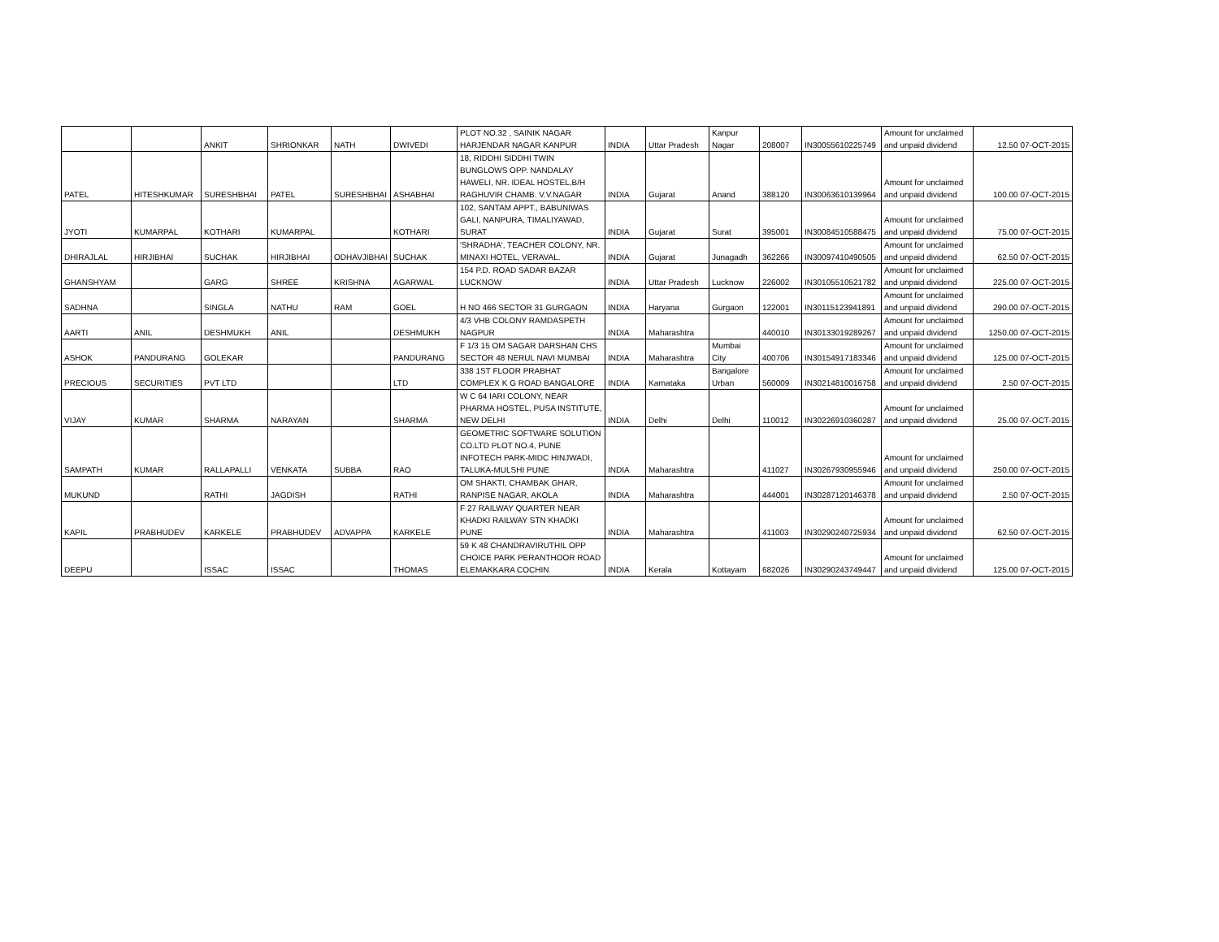| | | ANKIT | SHRIONKAR | NATH | DWIVEDI | PLOT NO.32 , SAINIK NAGAR HARJENDAR NAGAR KANPUR | INDIA | Uttar Pradesh | Kanpur Nagar | 208007 | IN30055610225749 | Amount for unclaimed and unpaid dividend | 12.50 07-OCT-2015 |
| PATEL | HITESHKUMAR | SURESHBHAI | PATEL | SURESHBHAI | ASHABHAI | 18, RIDDHI SIDDHI TWIN BUNGLOWS OPP. NANDALAY HAWELI, NR. IDEAL HOSTEL,B/H RAGHUVIR CHAMB. V.V.NAGAR | INDIA | Gujarat | Anand | 388120 | IN30063610139964 | Amount for unclaimed and unpaid dividend | 100.00 07-OCT-2015 |
| JYOTI | KUMARPAL | KOTHARI | KUMARPAL | | KOTHARI | 102, SANTAM APPT., BABUNIWAS GALI, NANPURA, TIMALIYAWAD, SURAT | INDIA | Gujarat | Surat | 395001 | IN30084510588475 | Amount for unclaimed and unpaid dividend | 75.00 07-OCT-2015 |
| DHIRAJLAL | HIRJIBHAI | SUCHAK | HIRJIBHAI | ODHAVJIBHAI | SUCHAK | 'SHRADHA', TEACHER COLONY, NR. MINAXI HOTEL, VERAVAL. | INDIA | Gujarat | Junagadh | 362266 | IN30097410490505 | Amount for unclaimed and unpaid dividend | 62.50 07-OCT-2015 |
| GHANSHYAM | | GARG | SHREE | KRISHNA | AGARWAL | 154 P.D. ROAD SADAR BAZAR LUCKNOW | INDIA | Uttar Pradesh | Lucknow | 226002 | IN30105510521782 | Amount for unclaimed and unpaid dividend | 225.00 07-OCT-2015 |
| SADHNA | | SINGLA | NATHU | RAM | GOEL | H NO 466 SECTOR 31 GURGAON | INDIA | Haryana | Gurgaon | 122001 | IN30115123941891 | Amount for unclaimed and unpaid dividend | 290.00 07-OCT-2015 |
| AARTI | ANIL | DESHMUKH | ANIL | | DESHMUKH | 4/3 VHB COLONY RAMDASPETH NAGPUR | INDIA | Maharashtra | | 440010 | IN30133019289267 | Amount for unclaimed and unpaid dividend | 1250.00 07-OCT-2015 |
| ASHOK | PANDURANG | GOLEKAR | | | PANDURANG | F 1/3 15 OM SAGAR DARSHAN CHS SECTOR 48 NERUL NAVI MUMBAI | INDIA | Maharashtra | Mumbai City | 400706 | IN30154917183346 | Amount for unclaimed and unpaid dividend | 125.00 07-OCT-2015 |
| PRECIOUS | SECURITIES | PVT LTD | | | LTD | 338 1ST FLOOR PRABHAT COMPLEX K G ROAD BANGALORE | INDIA | Karnataka | Bangalore Urban | 560009 | IN30214810016758 | Amount for unclaimed and unpaid dividend | 2.50 07-OCT-2015 |
| VIJAY | KUMAR | SHARMA | NARAYAN | | SHARMA | W C 64 IARI COLONY, NEAR PHARMA HOSTEL, PUSA INSTITUTE, NEW DELHI | INDIA | Delhi | Delhi | 110012 | IN30226910360287 | Amount for unclaimed and unpaid dividend | 25.00 07-OCT-2015 |
| SAMPATH | KUMAR | RALLAPALLI | VENKATA | SUBBA | RAO | GEOMETRIC SOFTWARE SOLUTION CO.LTD PLOT NO.4, PUNE INFOTECH PARK-MIDC HINJWADI, TALUKA-MULSHI PUNE | INDIA | Maharashtra | | 411027 | IN30267930955946 | Amount for unclaimed and unpaid dividend | 250.00 07-OCT-2015 |
| MUKUND | | RATHI | JAGDISH | | RATHI | OM SHAKTI, CHAMBAK GHAR, RANPISE NAGAR, AKOLA | INDIA | Maharashtra | | 444001 | IN30287120146378 | Amount for unclaimed and unpaid dividend | 2.50 07-OCT-2015 |
| KAPIL | PRABHUDEV | KARKELE | PRABHUDEV | ADVAPPA | KARKELE | F 27 RAILWAY QUARTER NEAR KHADKI RAILWAY STN KHADKI PUNE | INDIA | Maharashtra | | 411003 | IN30290240725934 | Amount for unclaimed and unpaid dividend | 62.50 07-OCT-2015 |
| DEEPU | | ISSAC | ISSAC | | THOMAS | 59 K 48 CHANDRAVIRUTHIL OPP CHOICE PARK PERANTHOOR ROAD ELEMAKKARA COCHIN | INDIA | Kerala | Kottayam | 682026 | IN30290243749447 | Amount for unclaimed and unpaid dividend | 125.00 07-OCT-2015 |